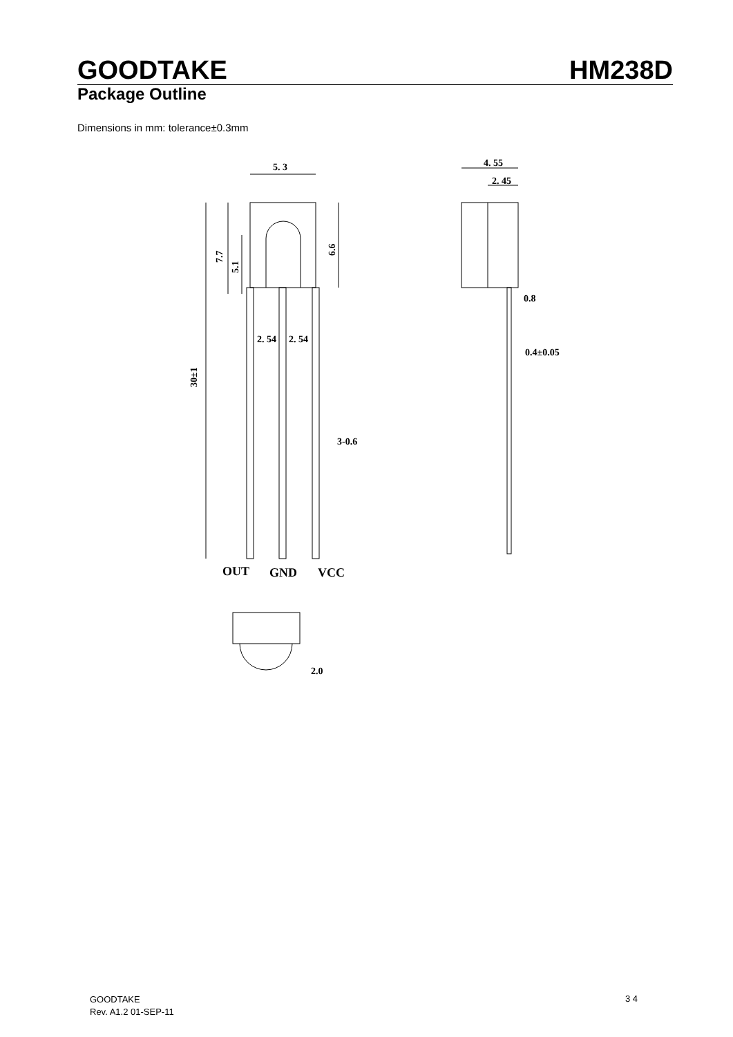GOODTAKE HM238D
Package Outline
Dimensions in mm: tolerance±0.3mm
5. 3
4. 55
2. 45
2. 54
2. 54
0.8
0.4±0.05
3-0.6
2.0
30±1
7.7
5.1
6.6
OUT
GND
VCC
GOODTAKE
Rev. A1.2 01-SEP-11
3 4